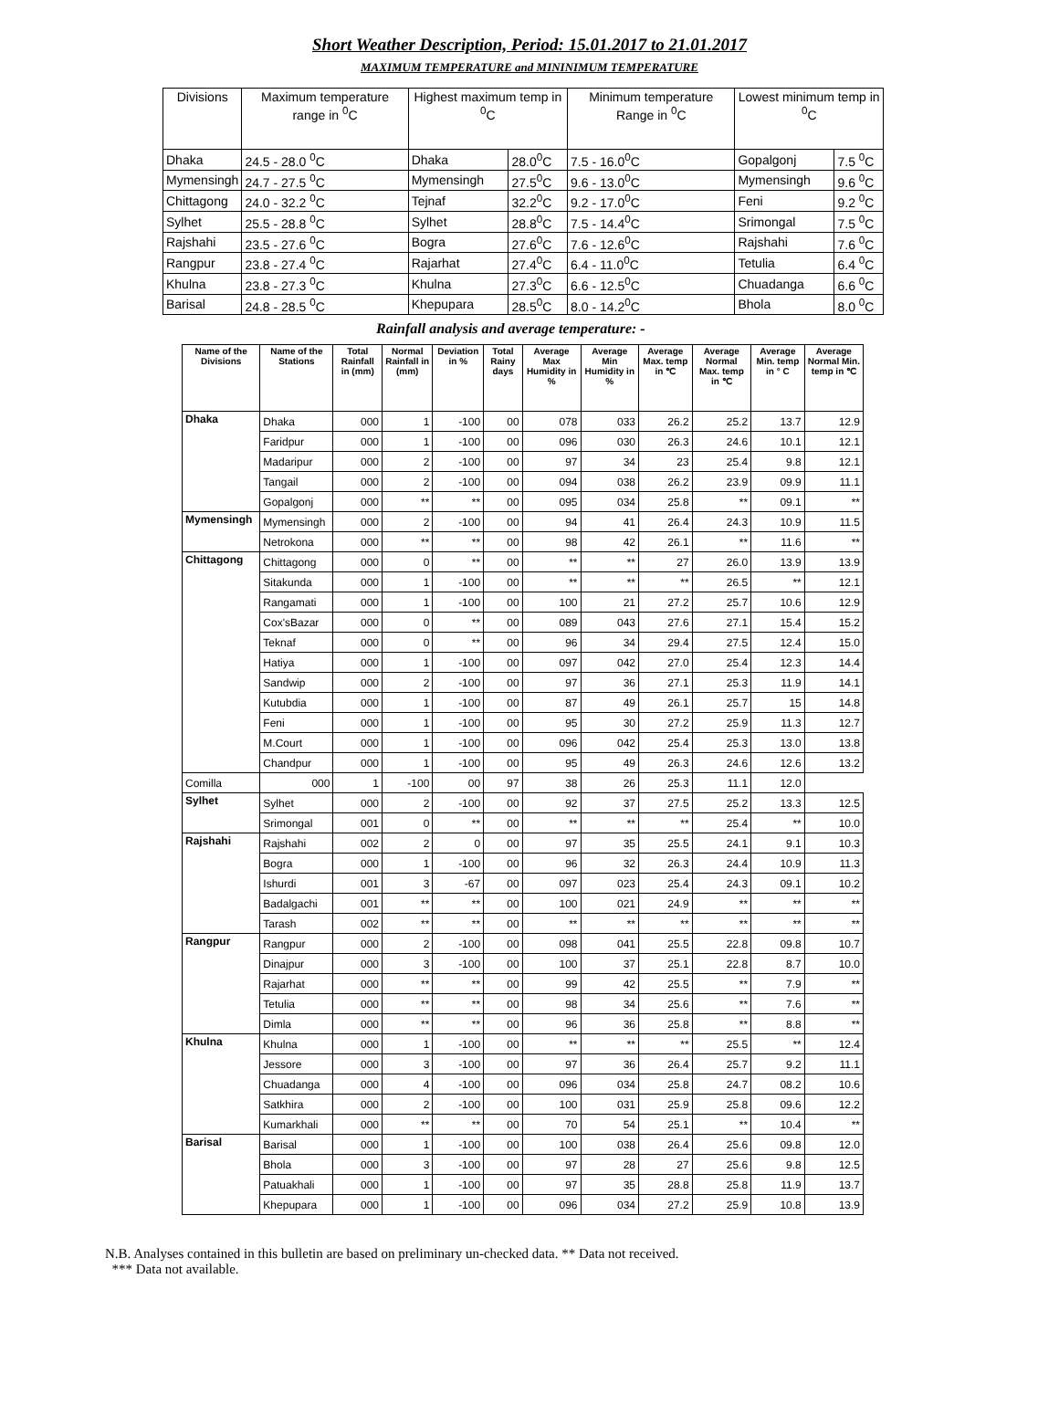Short Weather Description, Period: 15.01.2017 to 21.01.2017
MAXIMUM TEMPERATURE and MININIMUM TEMPERATURE
| Divisions | Maximum temperature range in <sup>0</sup>C | Highest maximum temp in <sup>0</sup>C | | Minimum temperature Range in <sup>0</sup>C | Lowest minimum temp in <sup>0</sup>C | |
| --- | --- | --- | --- | --- | --- | --- |
| Dhaka | 24.5 - 28.0 <sup>0</sup>C | Dhaka | 28.0<sup>0</sup>C | 7.5 - 16.0<sup>0</sup>C | Gopalgonj | 7.5 <sup>0</sup>C |
| Mymensingh | 24.7 - 27.5 <sup>0</sup>C | Mymensingh | 27.5<sup>0</sup>C | 9.6 - 13.0<sup>0</sup>C | Mymensingh | 9.6 <sup>0</sup>C |
| Chittagong | 24.0 - 32.2 <sup>0</sup>C | Tejnaf | 32.2<sup>0</sup>C | 9.2 - 17.0<sup>0</sup>C | Feni | 9.2 <sup>0</sup>C |
| Sylhet | 25.5 - 28.8 <sup>0</sup>C | Sylhet | 28.8<sup>0</sup>C | 7.5 - 14.4<sup>0</sup>C | Srimongal | 7.5 <sup>0</sup>C |
| Rajshahi | 23.5 - 27.6 <sup>0</sup>C | Bogra | 27.6<sup>0</sup>C | 7.6 - 12.6<sup>0</sup>C | Rajshahi | 7.6 <sup>0</sup>C |
| Rangpur | 23.8 - 27.4 <sup>0</sup>C | Rajarhat | 27.4<sup>0</sup>C | 6.4 - 11.0<sup>0</sup>C | Tetulia | 6.4 <sup>0</sup>C |
| Khulna | 23.8 - 27.3 <sup>0</sup>C | Khulna | 27.3<sup>0</sup>C | 6.6 - 12.5<sup>0</sup>C | Chuadanga | 6.6 <sup>0</sup>C |
| Barisal | 24.8 - 28.5 <sup>0</sup>C | Khepupara | 28.5<sup>0</sup>C | 8.0 - 14.2<sup>0</sup>C | Bhola | 8.0 <sup>0</sup>C |
Rainfall analysis and average temperature: -
| Name of the Divisions | Name of the Stations | Total Rainfall in (mm) | Normal Rainfall in (mm) | Deviation in % | Total Rainy days | Average Max Humidity in % | Average Min Humidity in % | Average Max. temp in ℃ | Average Normal Max. temp in ℃ | Average Min. temp in ° C | Average Normal Min. temp in ℃ |
| --- | --- | --- | --- | --- | --- | --- | --- | --- | --- | --- | --- |
| Dhaka | Dhaka | 000 | 1 | -100 | 00 | 078 | 033 | 26.2 | 25.2 | 13.7 | 12.9 |
| | Faridpur | 000 | 1 | -100 | 00 | 096 | 030 | 26.3 | 24.6 | 10.1 | 12.1 |
| | Madaripur | 000 | 2 | -100 | 00 | 97 | 34 | 23 | 25.4 | 9.8 | 12.1 |
| | Tangail | 000 | 2 | -100 | 00 | 094 | 038 | 26.2 | 23.9 | 09.9 | 11.1 |
| | Gopalgonj | 000 | ** | ** | 00 | 095 | 034 | 25.8 | ** | 09.1 | ** |
| Mymensingh | Mymensingh | 000 | 2 | -100 | 00 | 94 | 41 | 26.4 | 24.3 | 10.9 | 11.5 |
| | Netrokona | 000 | ** | ** | 00 | 98 | 42 | 26.1 | ** | 11.6 | ** |
| Chittagong | Chittagong | 000 | 0 | ** | 00 | ** | ** | 27 | 26.0 | 13.9 | 13.9 |
| | Sitakunda | 000 | 1 | -100 | 00 | ** | ** | ** | 26.5 | ** | 12.1 |
| | Rangamati | 000 | 1 | -100 | 00 | 100 | 21 | 27.2 | 25.7 | 10.6 | 12.9 |
| | Cox'sBazar | 000 | 0 | ** | 00 | 089 | 043 | 27.6 | 27.1 | 15.4 | 15.2 |
| | Teknaf | 000 | 0 | ** | 00 | 96 | 34 | 29.4 | 27.5 | 12.4 | 15.0 |
| | Hatiya | 000 | 1 | -100 | 00 | 097 | 042 | 27.0 | 25.4 | 12.3 | 14.4 |
| | Sandwip | 000 | 2 | -100 | 00 | 97 | 36 | 27.1 | 25.3 | 11.9 | 14.1 |
| | Kutubdia | 000 | 1 | -100 | 00 | 87 | 49 | 26.1 | 25.7 | 15 | 14.8 |
| | Feni | 000 | 1 | -100 | 00 | 95 | 30 | 27.2 | 25.9 | 11.3 | 12.7 |
| | M.Court | 000 | 1 | -100 | 00 | 096 | 042 | 25.4 | 25.3 | 13.0 | 13.8 |
| | Chandpur | 000 | 1 | -100 | 00 | 95 | 49 | 26.3 | 24.6 | 12.6 | 13.2 |
| Comilla | 000 | 1 | -100 | 00 | 97 | 38 | 26 | 25.3 | 11.1 | 12.0 | |
| Sylhet | Sylhet | 000 | 2 | -100 | 00 | 92 | 37 | 27.5 | 25.2 | 13.3 | 12.5 |
| | Srimongal | 001 | 0 | ** | 00 | ** | ** | ** | 25.4 | ** | 10.0 |
| Rajshahi | Rajshahi | 002 | 2 | 0 | 00 | 97 | 35 | 25.5 | 24.1 | 9.1 | 10.3 |
| | Bogra | 000 | 1 | -100 | 00 | 96 | 32 | 26.3 | 24.4 | 10.9 | 11.3 |
| | Ishurdi | 001 | 3 | -67 | 00 | 097 | 023 | 25.4 | 24.3 | 09.1 | 10.2 |
| | Badalgachi | 001 | ** | ** | 00 | 100 | 021 | 24.9 | ** | ** | ** |
| | Tarash | 002 | ** | ** | 00 | ** | ** | ** | ** | ** | ** |
| Rangpur | Rangpur | 000 | 2 | -100 | 00 | 098 | 041 | 25.5 | 22.8 | 09.8 | 10.7 |
| | Dinajpur | 000 | 3 | -100 | 00 | 100 | 37 | 25.1 | 22.8 | 8.7 | 10.0 |
| | Rajarhat | 000 | ** | ** | 00 | 99 | 42 | 25.5 | ** | 7.9 | ** |
| | Tetulia | 000 | ** | ** | 00 | 98 | 34 | 25.6 | ** | 7.6 | ** |
| | Dimla | 000 | ** | ** | 00 | 96 | 36 | 25.8 | ** | 8.8 | ** |
| Khulna | Khulna | 000 | 1 | -100 | 00 | ** | ** | ** | 25.5 | ** | 12.4 |
| | Jessore | 000 | 3 | -100 | 00 | 97 | 36 | 26.4 | 25.7 | 9.2 | 11.1 |
| | Chuadanga | 000 | 4 | -100 | 00 | 096 | 034 | 25.8 | 24.7 | 08.2 | 10.6 |
| | Satkhira | 000 | 2 | -100 | 00 | 100 | 031 | 25.9 | 25.8 | 09.6 | 12.2 |
| | Kumarkhali | 000 | ** | ** | 00 | 70 | 54 | 25.1 | ** | 10.4 | ** |
| Barisal | Barisal | 000 | 1 | -100 | 00 | 100 | 038 | 26.4 | 25.6 | 09.8 | 12.0 |
| | Bhola | 000 | 3 | -100 | 00 | 97 | 28 | 27 | 25.6 | 9.8 | 12.5 |
| | Patuakhali | 000 | 1 | -100 | 00 | 97 | 35 | 28.8 | 25.8 | 11.9 | 13.7 |
| | Khepupara | 000 | 1 | -100 | 00 | 096 | 034 | 27.2 | 25.9 | 10.8 | 13.9 |
N.B. Analyses contained in this bulletin are based on preliminary un-checked data. ** Data not received.
*** Data not available.